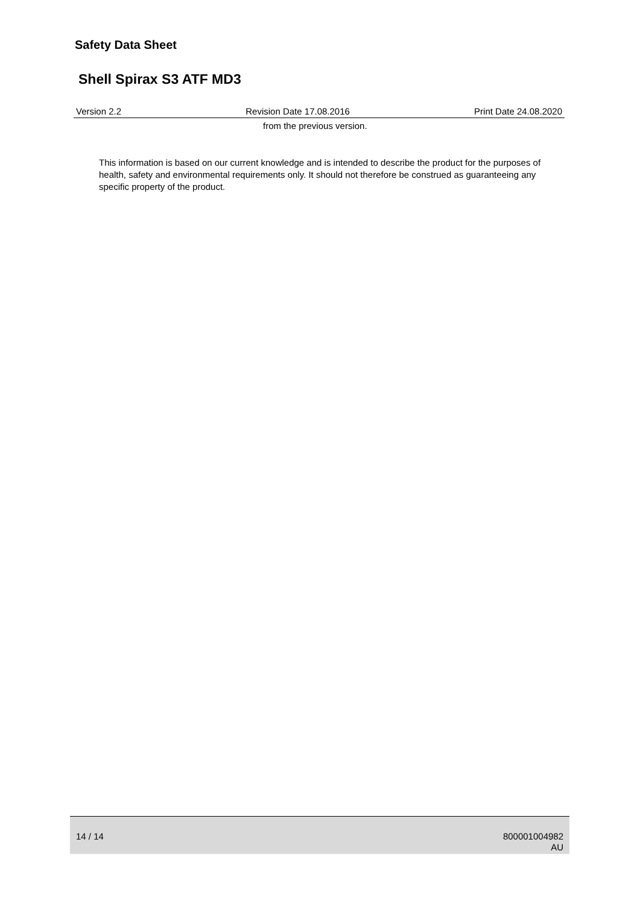Safety Data Sheet
Shell Spirax S3 ATF MD3
Version 2.2 Revision Date 17.08.2016 Print Date 24.08.2020
from the previous version.
This information is based on our current knowledge and is intended to describe the product for the purposes of health, safety and environmental requirements only. It should not therefore be construed as guaranteeing any specific property of the product.
14 / 14
800001004982
AU